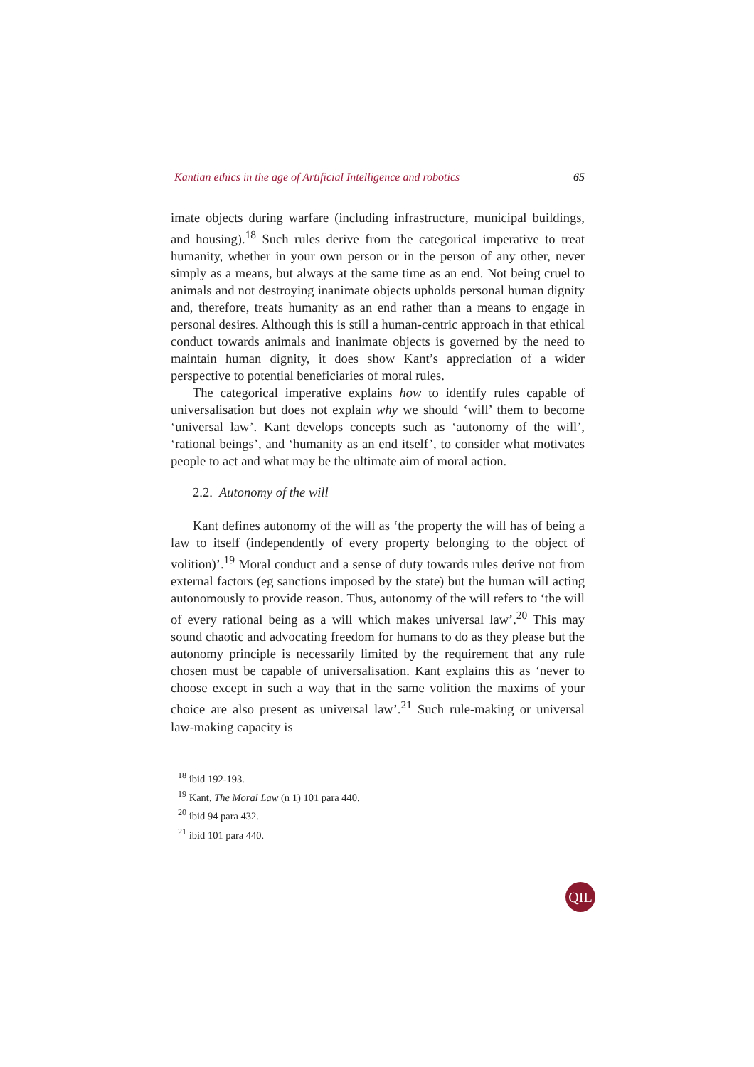Kantian ethics in the age of Artificial Intelligence and robotics 65
imate objects during warfare (including infrastructure, municipal buildings, and housing).<sup>18</sup> Such rules derive from the categorical imperative to treat humanity, whether in your own person or in the person of any other, never simply as a means, but always at the same time as an end. Not being cruel to animals and not destroying inanimate objects upholds personal human dignity and, therefore, treats humanity as an end rather than a means to engage in personal desires. Although this is still a human-centric approach in that ethical conduct towards animals and inanimate objects is governed by the need to maintain human dignity, it does show Kant’s appreciation of a wider perspective to potential beneficiaries of moral rules.
The categorical imperative explains how to identify rules capable of universalisation but does not explain why we should ‘will’ them to become ‘universal law’. Kant develops concepts such as ‘autonomy of the will’, ‘rational beings’, and ‘humanity as an end itself’, to consider what motivates people to act and what may be the ultimate aim of moral action.
2.2. Autonomy of the will
Kant defines autonomy of the will as ‘the property the will has of being a law to itself (independently of every property belonging to the object of volition)’.<sup>19</sup> Moral conduct and a sense of duty towards rules derive not from external factors (eg sanctions imposed by the state) but the human will acting autonomously to provide reason. Thus, autonomy of the will refers to ‘the will of every rational being as a will which makes universal law’.<sup>20</sup> This may sound chaotic and advocating freedom for humans to do as they please but the autonomy principle is necessarily limited by the requirement that any rule chosen must be capable of universalisation. Kant explains this as ‘never to choose except in such a way that in the same volition the maxims of your choice are also present as universal law’.<sup>21</sup> Such rule-making or universal law-making capacity is
<sup>18</sup> ibid 192-193.
<sup>19</sup> Kant, The Moral Law (n 1) 101 para 440.
<sup>20</sup> ibid 94 para 432.
<sup>21</sup> ibid 101 para 440.
QIL